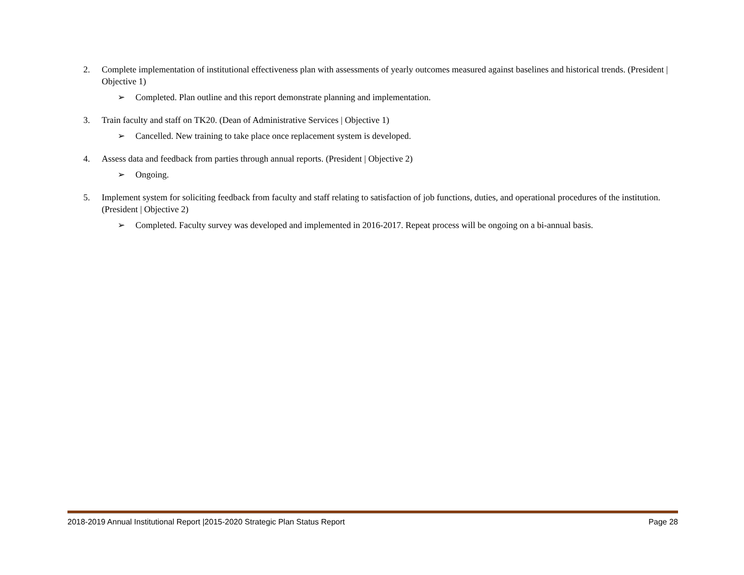2. Complete implementation of institutional effectiveness plan with assessments of yearly outcomes measured against baselines and historical trends. (President | Objective 1)
➢ Completed. Plan outline and this report demonstrate planning and implementation.
3. Train faculty and staff on TK20. (Dean of Administrative Services | Objective 1)
➢ Cancelled. New training to take place once replacement system is developed.
4. Assess data and feedback from parties through annual reports. (President | Objective 2)
➢ Ongoing.
5. Implement system for soliciting feedback from faculty and staff relating to satisfaction of job functions, duties, and operational procedures of the institution. (President | Objective 2)
➢ Completed. Faculty survey was developed and implemented in 2016-2017. Repeat process will be ongoing on a bi-annual basis.
2018-2019 Annual Institutional Report |2015-2020 Strategic Plan Status Report Page 28